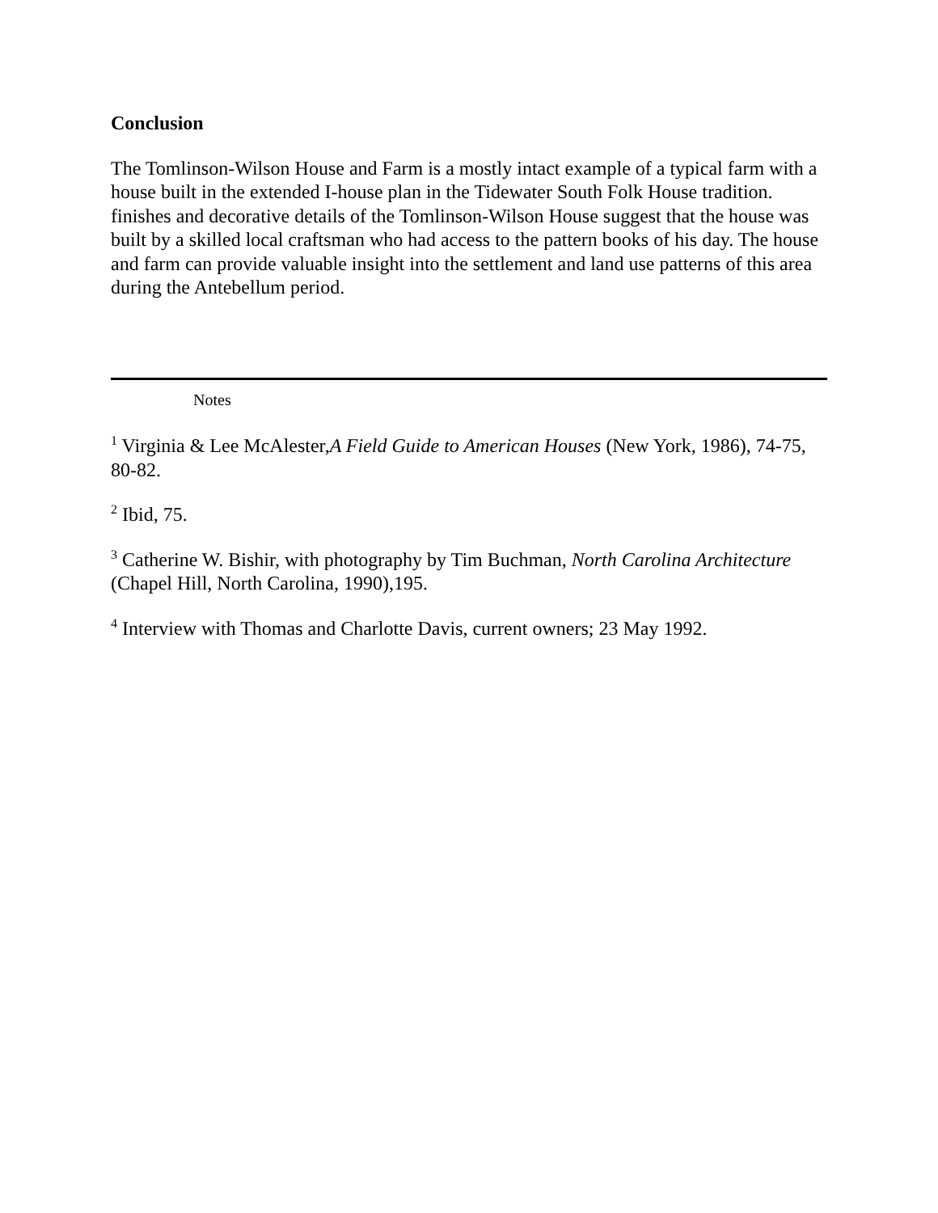Conclusion
The Tomlinson-Wilson House and Farm is a mostly intact example of a typical farm with a house built in the extended I-house plan in the Tidewater South Folk House tradition. finishes and decorative details of the Tomlinson-Wilson House suggest that the house was built by a skilled local craftsman who had access to the pattern books of his day. The house and farm can provide valuable insight into the settlement and land use patterns of this area during the Antebellum period.
Notes
<sup>1</sup> Virginia & Lee McAlester,A Field Guide to American Houses (New York, 1986), 74-75, 80-82.
<sup>2</sup> Ibid, 75.
<sup>3</sup> Catherine W. Bishir, with photography by Tim Buchman, North Carolina Architecture (Chapel Hill, North Carolina, 1990),195.
<sup>4</sup> Interview with Thomas and Charlotte Davis, current owners; 23 May 1992.